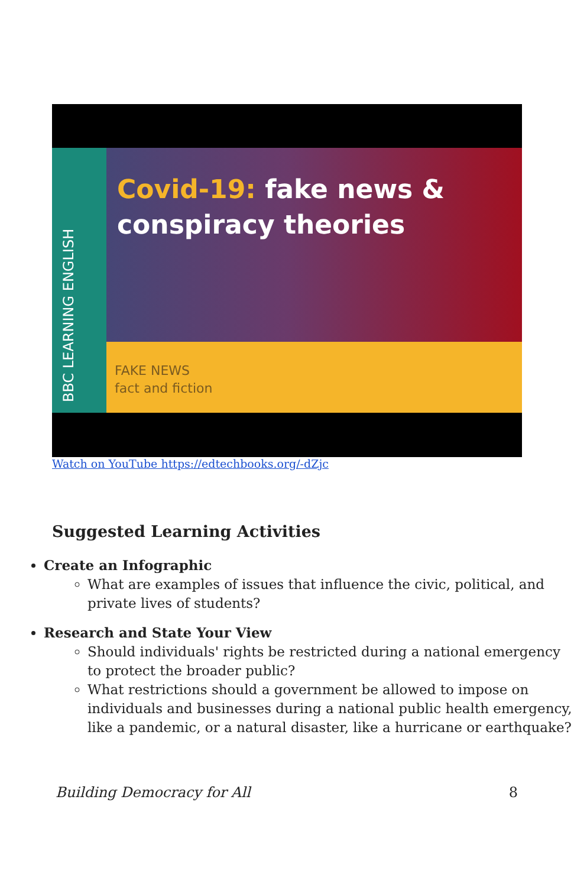BBC LEARNING ENGLISH
Covid-19: fake news &
conspiracy theories
FAKE NEWS
fact and fiction
Watch on YouTube https://edtechbooks.org/-dZjc
Suggested Learning Activities
Create an Infographic
What are examples of issues that influence the civic, political, and private lives of students?
Research and State Your View
Should individuals' rights be restricted during a national emergency to protect the broader public?
What restrictions should a government be allowed to impose on individuals and businesses during a national public health emergency, like a pandemic, or a natural disaster, like a hurricane or earthquake?
Building Democracy for All 8